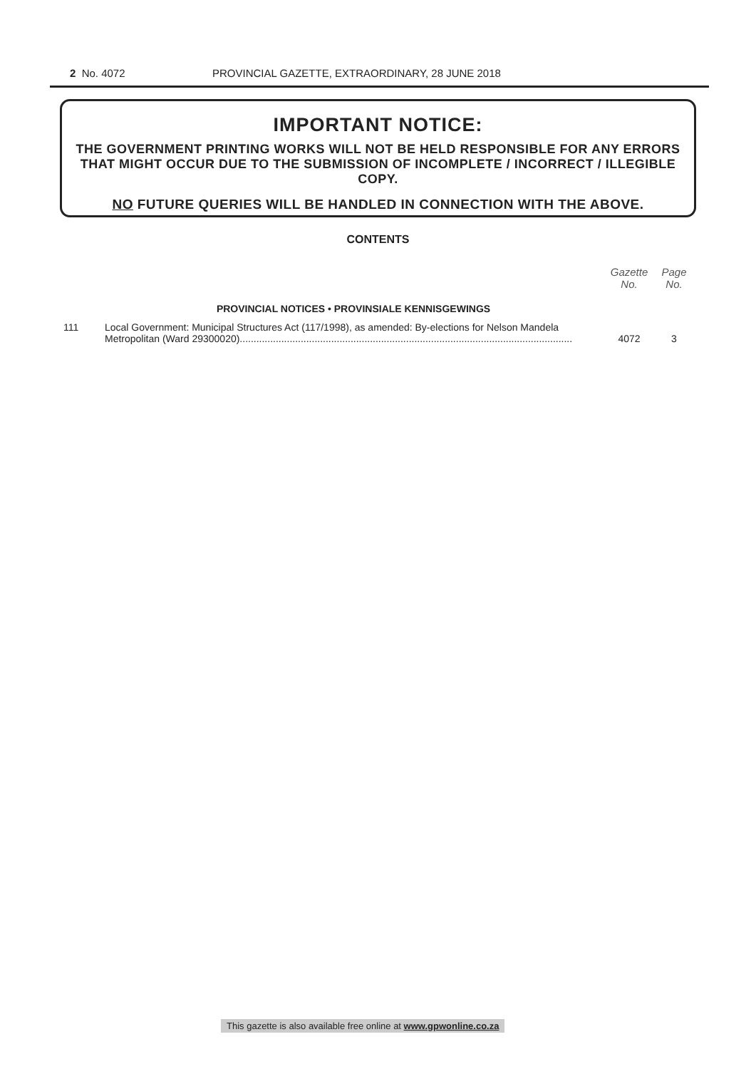2 No. 4072 PROVINCIAL GAZETTE, EXTRAORDINARY, 28 JUNE 2018
IMPORTANT NOTICE:
THE GOVERNMENT PRINTING WORKS WILL NOT BE HELD RESPONSIBLE FOR ANY ERRORS THAT MIGHT OCCUR DUE TO THE SUBMISSION OF INCOMPLETE / INCORRECT / ILLEGIBLE COPY.
NO FUTURE QUERIES WILL BE HANDLED IN CONNECTION WITH THE ABOVE.
CONTENTS
| | | Gazette No. | Page No. |
| --- | --- | --- | --- |
| | PROVINCIAL NOTICES • PROVINSIALE KENNISGEWINGS | | |
| 111 | Local Government: Municipal Structures Act (117/1998), as amended: By-elections for Nelson Mandela Metropolitan (Ward 29300020)........................................................................................................................ | 4072 | 3 |
This gazette is also available free online at www.gpwonline.co.za